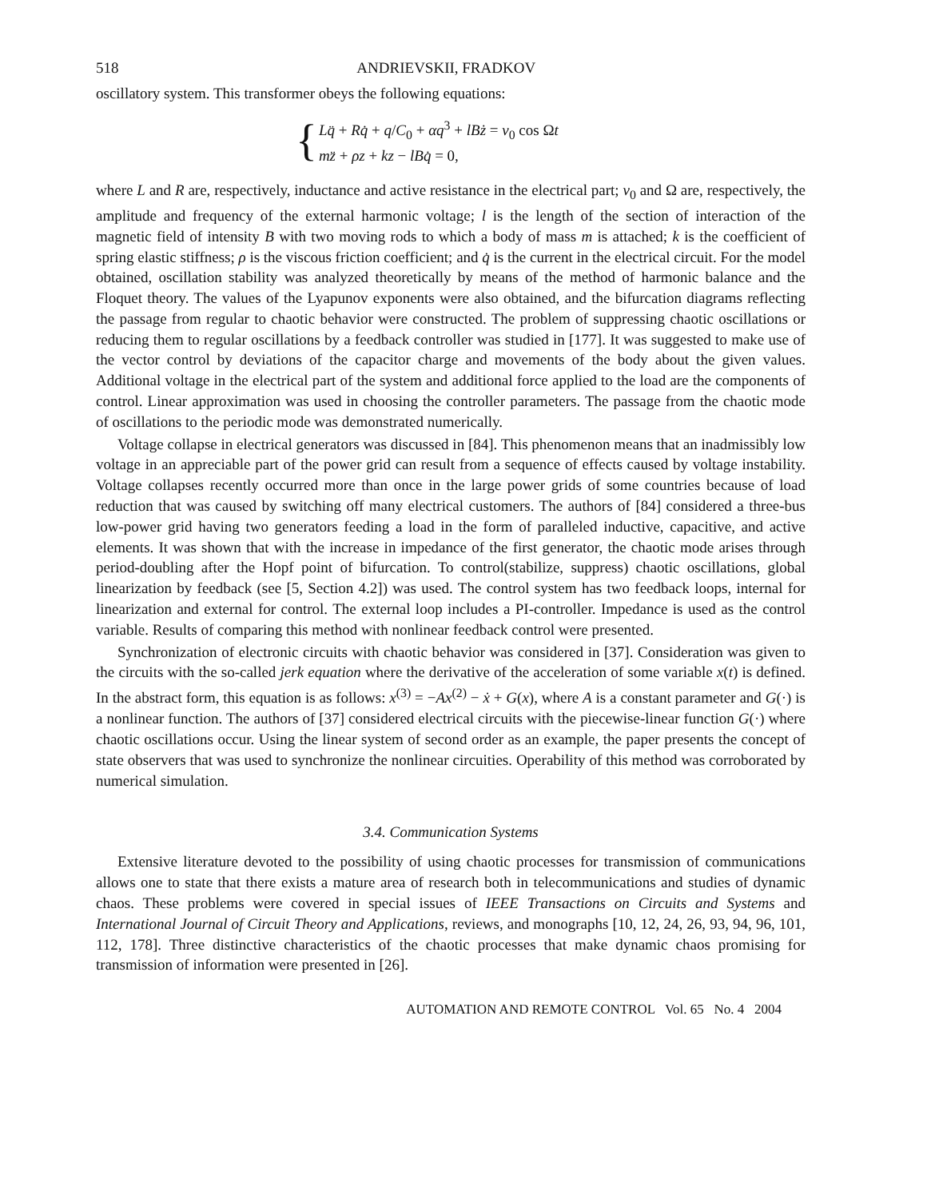518 ANDRIEVSKII, FRADKOV
oscillatory system. This transformer obeys the following equations:
{
Lq̈ + Rq̇ + q/C<sub>0</sub> + αq<sup>3</sup> + lBż = v<sub>0</sub> cos Ωt
mz̈ + ρz + kz − lBq̇ = 0,
where L and R are, respectively, inductance and active resistance in the electrical part; v<sub>0</sub> and Ω are, respectively, the amplitude and frequency of the external harmonic voltage; l is the length of the section of interaction of the magnetic field of intensity B with two moving rods to which a body of mass m is attached; k is the coefficient of spring elastic stiffness; ρ is the viscous friction coefficient; and q̇ is the current in the electrical circuit. For the model obtained, oscillation stability was analyzed theoretically by means of the method of harmonic balance and the Floquet theory. The values of the Lyapunov exponents were also obtained, and the bifurcation diagrams reflecting the passage from regular to chaotic behavior were constructed. The problem of suppressing chaotic oscillations or reducing them to regular oscillations by a feedback controller was studied in [177]. It was suggested to make use of the vector control by deviations of the capacitor charge and movements of the body about the given values. Additional voltage in the electrical part of the system and additional force applied to the load are the components of control. Linear approximation was used in choosing the controller parameters. The passage from the chaotic mode of oscillations to the periodic mode was demonstrated numerically.
Voltage collapse in electrical generators was discussed in [84]. This phenomenon means that an inadmissibly low voltage in an appreciable part of the power grid can result from a sequence of effects caused by voltage instability. Voltage collapses recently occurred more than once in the large power grids of some countries because of load reduction that was caused by switching off many electrical customers. The authors of [84] considered a three-bus low-power grid having two generators feeding a load in the form of paralleled inductive, capacitive, and active elements. It was shown that with the increase in impedance of the first generator, the chaotic mode arises through period-doubling after the Hopf point of bifurcation. To control(stabilize, suppress) chaotic oscillations, global linearization by feedback (see [5, Section 4.2]) was used. The control system has two feedback loops, internal for linearization and external for control. The external loop includes a PI-controller. Impedance is used as the control variable. Results of comparing this method with nonlinear feedback control were presented.
Synchronization of electronic circuits with chaotic behavior was considered in [37]. Consideration was given to the circuits with the so-called jerk equation where the derivative of the acceleration of some variable x(t) is defined. In the abstract form, this equation is as follows: x<sup>(3)</sup> = −Ax<sup>(2)</sup> − ẋ + G(x), where A is a constant parameter and G(·) is a nonlinear function. The authors of [37] considered electrical circuits with the piecewise-linear function G(·) where chaotic oscillations occur. Using the linear system of second order as an example, the paper presents the concept of state observers that was used to synchronize the nonlinear circuities. Operability of this method was corroborated by numerical simulation.
3.4. Communication Systems
Extensive literature devoted to the possibility of using chaotic processes for transmission of communications allows one to state that there exists a mature area of research both in telecommunications and studies of dynamic chaos. These problems were covered in special issues of IEEE Transactions on Circuits and Systems and International Journal of Circuit Theory and Applications, reviews, and monographs [10, 12, 24, 26, 93, 94, 96, 101, 112, 178]. Three distinctive characteristics of the chaotic processes that make dynamic chaos promising for transmission of information were presented in [26].
AUTOMATION AND REMOTE CONTROL Vol. 65 No. 4 2004